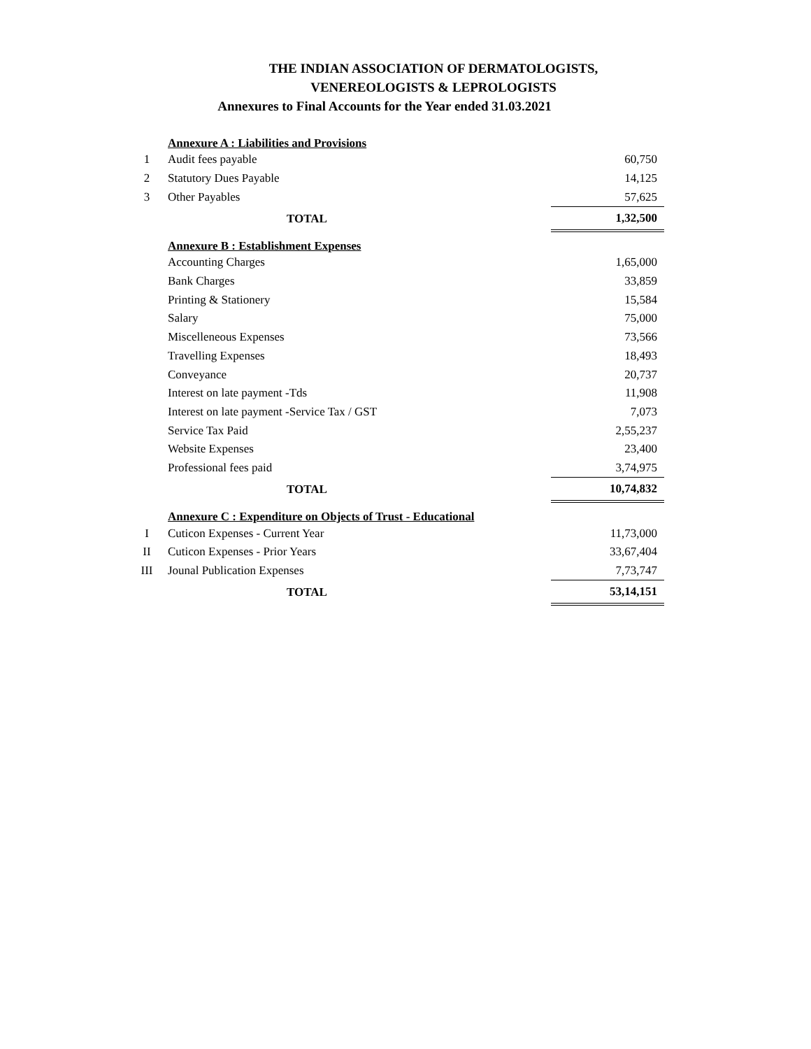THE INDIAN ASSOCIATION OF DERMATOLOGISTS,
VENEREOLOGISTS & LEPROLOGISTS
Annexures to Final Accounts for the Year ended 31.03.2021
| | Annexure A : Liabilities and Provisions | |
| 1 | Audit fees payable | 60,750 |
| 2 | Statutory Dues Payable | 14,125 |
| 3 | Other Payables | 57,625 |
| | TOTAL | 1,32,500 |
| | Annexure B : Establishment Expenses | |
| | Accounting Charges | 1,65,000 |
| | Bank Charges | 33,859 |
| | Printing & Stationery | 15,584 |
| | Salary | 75,000 |
| | Miscelleneous Expenses | 73,566 |
| | Travelling Expenses | 18,493 |
| | Conveyance | 20,737 |
| | Interest on late payment -Tds | 11,908 |
| | Interest on late payment -Service Tax / GST | 7,073 |
| | Service Tax Paid | 2,55,237 |
| | Website Expenses | 23,400 |
| | Professional fees paid | 3,74,975 |
| | TOTAL | 10,74,832 |
| | Annexure C : Expenditure on Objects of Trust - Educational | |
| I | Cuticon Expenses - Current Year | 11,73,000 |
| II | Cuticon Expenses - Prior Years | 33,67,404 |
| III | Jounal Publication Expenses | 7,73,747 |
| | TOTAL | 53,14,151 |